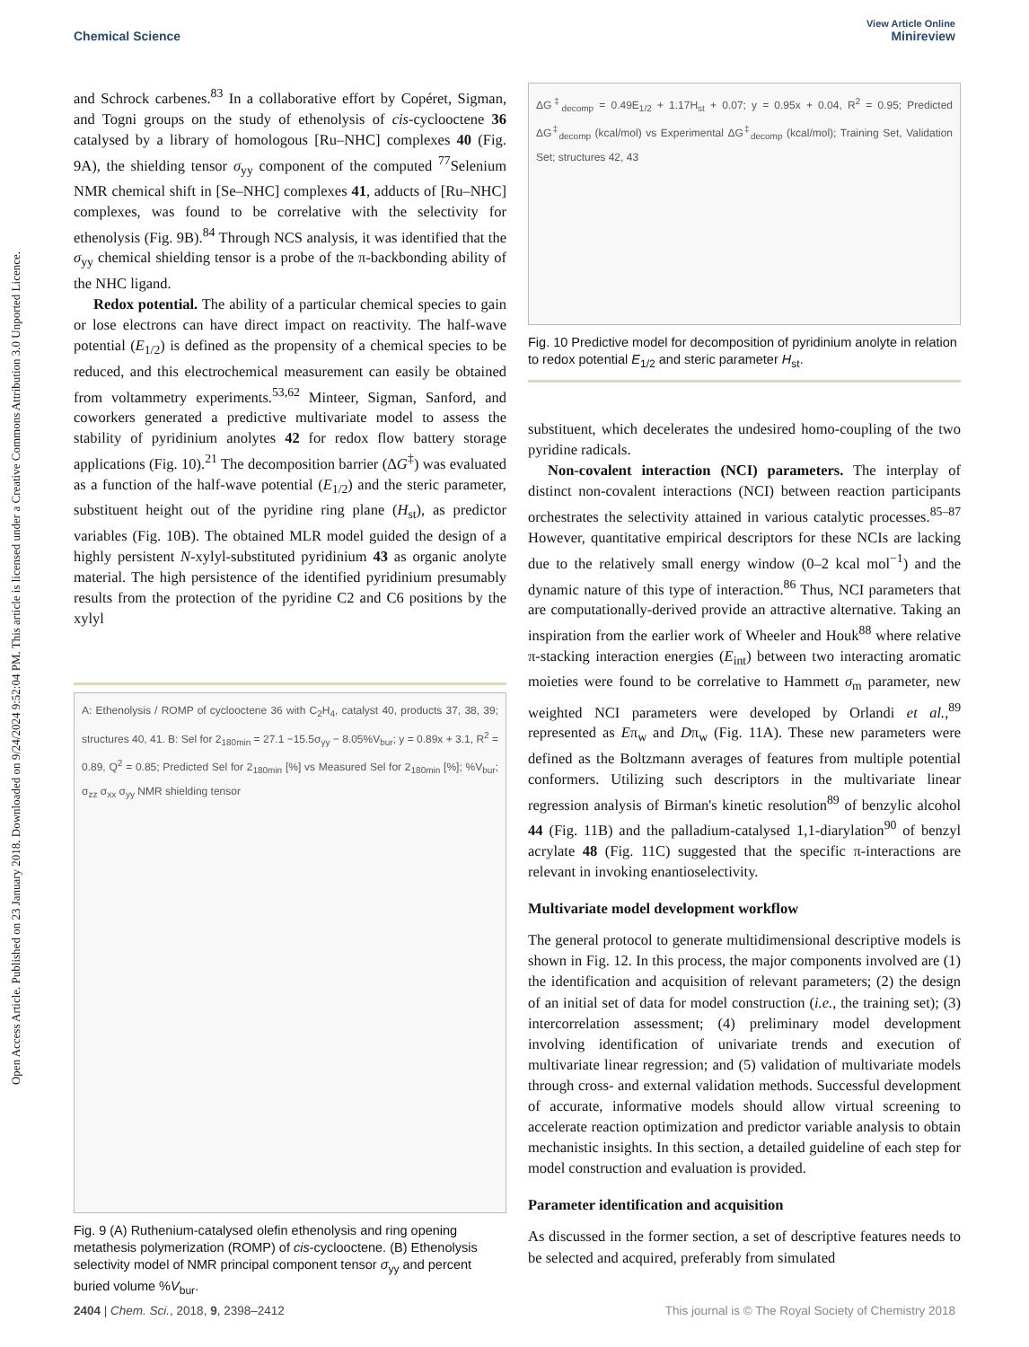View Article Online
Chemical Science Minireview
Open Access Article. Published on 23 January 2018. Downloaded on 9/24/2024 9:52:04 PM. This article is licensed under a Creative Commons Attribution 3.0 Unported Licence.
and Schrock carbenes.<sup>83</sup> In a collaborative effort by Copéret, Sigman, and Togni groups on the study of ethenolysis of cis-cyclooctene 36 catalysed by a library of homologous [Ru–NHC] complexes 40 (Fig. 9A), the shielding tensor σ<sub>yy</sub> component of the computed <sup>77</sup>Selenium NMR chemical shift in [Se–NHC] complexes 41, adducts of [Ru–NHC] complexes, was found to be correlative with the selectivity for ethenolysis (Fig. 9B).<sup>84</sup> Through NCS analysis, it was identified that the σ<sub>yy</sub> chemical shielding tensor is a probe of the π-backbonding ability of the NHC ligand.
Redox potential. The ability of a particular chemical species to gain or lose electrons can have direct impact on reactivity. The half-wave potential (E<sub>1/2</sub>) is defined as the propensity of a chemical species to be reduced, and this electrochemical measurement can easily be obtained from voltammetry experiments.<sup>53,62</sup> Minteer, Sigman, Sanford, and coworkers generated a predictive multivariate model to assess the stability of pyridinium anolytes 42 for redox flow battery storage applications (Fig. 10).<sup>21</sup> The decomposition barrier (ΔG<sup>‡</sup>) was evaluated as a function of the half-wave potential (E<sub>1/2</sub>) and the steric parameter, substituent height out of the pyridine ring plane (H<sub>st</sub>), as predictor variables (Fig. 10B). The obtained MLR model guided the design of a highly persistent N-xylyl-substituted pyridinium 43 as organic anolyte material. The high persistence of the identified pyridinium presumably results from the protection of the pyridine C2 and C6 positions by the xylyl
A: Ethenolysis / ROMP of cyclooctene 36 with C<sub>2</sub>H<sub>4</sub>, catalyst 40, products 37, 38, 39; structures 40, 41. B: Sel for 2<sub>180min</sub> = 27.1 −15.5σ<sub>yy</sub> − 8.05%V<sub>bur</sub>; y = 0.89x + 3.1, R<sup>2</sup> = 0.89, Q<sup>2</sup> = 0.85; Predicted Sel for 2<sub>180min</sub> [%] vs Measured Sel for 2<sub>180min</sub> [%]; %V<sub>bur</sub>; σ<sub>zz</sub> σ<sub>xx</sub> σ<sub>yy</sub> NMR shielding tensor
Fig. 9 (A) Ruthenium-catalysed olefin ethenolysis and ring opening metathesis polymerization (ROMP) of cis-cyclooctene. (B) Ethenolysis selectivity model of NMR principal component tensor σ<sub>yy</sub> and percent buried volume %V<sub>bur</sub>.
ΔG<sup>‡</sup><sub>decomp</sub> = 0.49E<sub>1/2</sub> + 1.17H<sub>st</sub> + 0.07; y = 0.95x + 0.04, R<sup>2</sup> = 0.95; Predicted ΔG<sup>‡</sup><sub>decomp</sub> (kcal/mol) vs Experimental ΔG<sup>‡</sup><sub>decomp</sub> (kcal/mol); Training Set, Validation Set; structures 42, 43
Fig. 10 Predictive model for decomposition of pyridinium anolyte in relation to redox potential E<sub>1/2</sub> and steric parameter H<sub>st</sub>.
substituent, which decelerates the undesired homo-coupling of the two pyridine radicals.
Non-covalent interaction (NCI) parameters. The interplay of distinct non-covalent interactions (NCI) between reaction participants orchestrates the selectivity attained in various catalytic processes.<sup>85–87</sup> However, quantitative empirical descriptors for these NCIs are lacking due to the relatively small energy window (0–2 kcal mol<sup>−1</sup>) and the dynamic nature of this type of interaction.<sup>86</sup> Thus, NCI parameters that are computationally-derived provide an attractive alternative. Taking an inspiration from the earlier work of Wheeler and Houk<sup>88</sup> where relative π-stacking interaction energies (E<sub>int</sub>) between two interacting aromatic moieties were found to be correlative to Hammett σ<sub>m</sub> parameter, new weighted NCI parameters were developed by Orlandi et al.,<sup>89</sup> represented as Eπ<sub>w</sub> and Dπ<sub>w</sub> (Fig. 11A). These new parameters were defined as the Boltzmann averages of features from multiple potential conformers. Utilizing such descriptors in the multivariate linear regression analysis of Birman's kinetic resolution<sup>89</sup> of benzylic alcohol 44 (Fig. 11B) and the palladium-catalysed 1,1-diarylation<sup>90</sup> of benzyl acrylate 48 (Fig. 11C) suggested that the specific π-interactions are relevant in invoking enantioselectivity.
Multivariate model development workflow
The general protocol to generate multidimensional descriptive models is shown in Fig. 12. In this process, the major components involved are (1) the identification and acquisition of relevant parameters; (2) the design of an initial set of data for model construction (i.e., the training set); (3) intercorrelation assessment; (4) preliminary model development involving identification of univariate trends and execution of multivariate linear regression; and (5) validation of multivariate models through cross- and external validation methods. Successful development of accurate, informative models should allow virtual screening to accelerate reaction optimization and predictor variable analysis to obtain mechanistic insights. In this section, a detailed guideline of each step for model construction and evaluation is provided.
Parameter identification and acquisition
As discussed in the former section, a set of descriptive features needs to be selected and acquired, preferably from simulated
2404 | Chem. Sci., 2018, 9, 2398–2412 This journal is © The Royal Society of Chemistry 2018